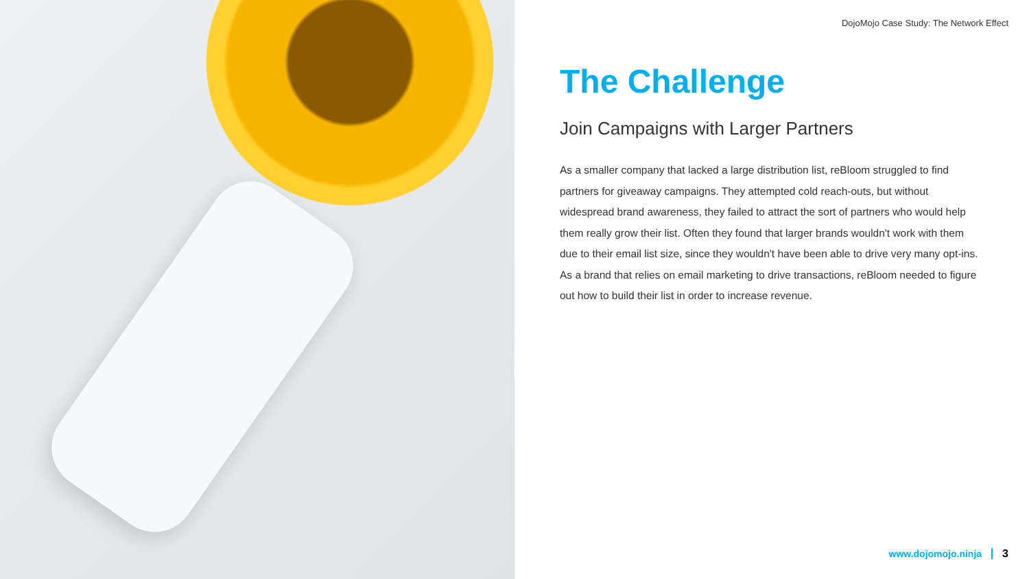DojoMojo Case Study: The Network Effect
The Challenge
Join Campaigns with Larger Partners
As a smaller company that lacked a large distribution list, reBloom struggled to find partners for giveaway campaigns. They attempted cold reach-outs, but without widespread brand awareness, they failed to attract the sort of partners who would help them really grow their list. Often they found that larger brands wouldn't work with them due to their email list size, since they wouldn't have been able to drive very many opt-ins. As a brand that relies on email marketing to drive transactions, reBloom needed to figure out how to build their list in order to increase revenue.
www.dojomojo.ninja 3